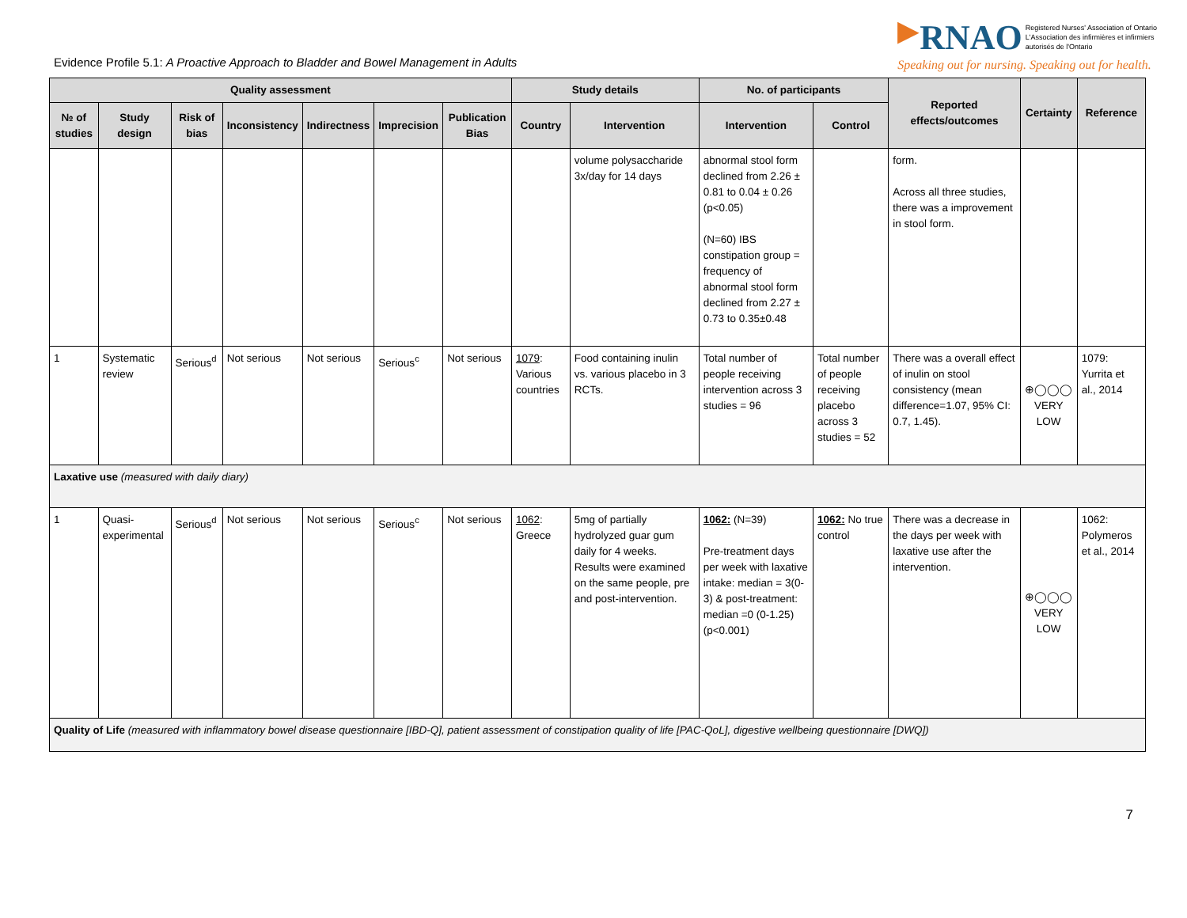Evidence Profile 5.1: A Proactive Approach to Bladder and Bowel Management in Adults
▶RNAO Registered Nurses' Association of Ontario
L'Association des infirmières et infirmiers
autorisés de l'Ontario
Speaking out for nursing. Speaking out for health.
| Quality assessment | | | | | | | Study details | | No. of participants | | Reported effects/outcomes | Certainty | Reference |
| --- | --- | --- | --- | --- | --- | --- | --- | --- | --- | --- | --- | --- | --- |
| № of studies | Study design | Risk of bias | Inconsistency | Indirectness | Imprecision | Publication Bias | Country | Intervention | Intervention | Control | | | |
| | | | | | | | | volume polysaccharide 3x/day for 14 days | abnormal stool form declined from 2.26 ± 0.81 to 0.04 ± 0.26 (p<0.05) (N=60) IBS constipation group = frequency of abnormal stool form declined from 2.27 ± 0.73 to 0.35±0.48 | | form. Across all three studies, there was a improvement in stool form. | | |
| 1 | Systematic review | Serious<sup>d</sup> | Not serious | Not serious | Serious<sup>c</sup> | Not serious | 1079 : Various countries | Food containing inulin vs. various placebo in 3 RCTs. | Total number of people receiving intervention across 3 studies = 96 | Total number of people receiving placebo across 3 studies = 52 | There was a overall effect of inulin on stool consistency (mean difference=1.07, 95% CI: 0.7, 1.45). | ⊕◯◯◯ VERY LOW | 1079: Yurrita et al., 2014 |
| Laxative use (measured with daily diary) | | | | | | | | | | | | | |
| 1 | Quasi-experimental | Serious<sup>d</sup> | Not serious | Not serious | Serious<sup>c</sup> | Not serious | 1062 : Greece | 5mg of partially hydrolyzed guar gum daily for 4 weeks. Results were examined on the same people, pre and post-intervention. | 1062: (N=39) Pre-treatment days per week with laxative intake: median = 3(0-3) & post-treatment: median =0 (0-1.25) (p<0.001) | 1062: No true control | There was a decrease in the days per week with laxative use after the intervention. | ⊕◯◯◯ VERY LOW | 1062: Polymeros et al., 2014 |
| Quality of Life (measured with inflammatory bowel disease questionnaire [IBD-Q], patient assessment of constipation quality of life [PAC-QoL], digestive wellbeing questionnaire [DWQ]) | | | | | | | | | | | | | |
7